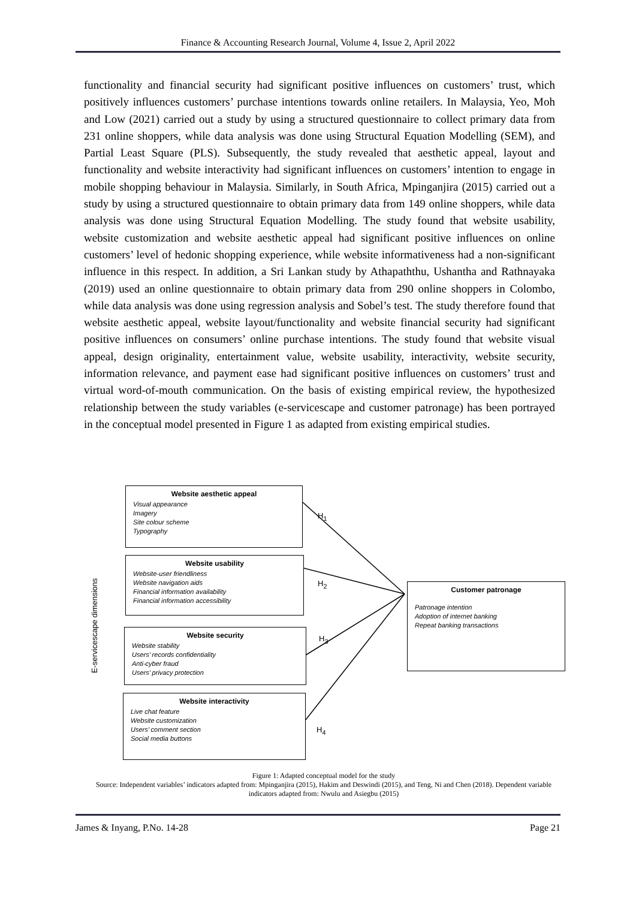Finance & Accounting Research Journal, Volume 4, Issue 2, April 2022
functionality and financial security had significant positive influences on customers’ trust, which positively influences customers’ purchase intentions towards online retailers. In Malaysia, Yeo, Moh and Low (2021) carried out a study by using a structured questionnaire to collect primary data from 231 online shoppers, while data analysis was done using Structural Equation Modelling (SEM), and Partial Least Square (PLS). Subsequently, the study revealed that aesthetic appeal, layout and functionality and website interactivity had significant influences on customers’ intention to engage in mobile shopping behaviour in Malaysia. Similarly, in South Africa, Mpinganjira (2015) carried out a study by using a structured questionnaire to obtain primary data from 149 online shoppers, while data analysis was done using Structural Equation Modelling. The study found that website usability, website customization and website aesthetic appeal had significant positive influences on online customers’ level of hedonic shopping experience, while website informativeness had a non-significant influence in this respect. In addition, a Sri Lankan study by Athapaththu, Ushantha and Rathnayaka (2019) used an online questionnaire to obtain primary data from 290 online shoppers in Colombo, while data analysis was done using regression analysis and Sobel’s test. The study therefore found that website aesthetic appeal, website layout/functionality and website financial security had significant positive influences on consumers’ online purchase intentions. The study found that website visual appeal, design originality, entertainment value, website usability, interactivity, website security, information relevance, and payment ease had significant positive influences on customers’ trust and virtual word-of-mouth communication. On the basis of existing empirical review, the hypothesized relationship between the study variables (e-servicescape and customer patronage) has been portrayed in the conceptual model presented in Figure 1 as adapted from existing empirical studies.
E-servicescape dimensions
Website aesthetic appeal
Visual appearance
Imagery
Site colour scheme
Typography
H<sub>1</sub>
Website usability
Website-user friendliness
Website navigation aids
Financial information availability
Financial information accessibility
H<sub>2</sub>
Customer patronage
Patronage intention
Adoption of internet banking
Repeat banking transactions
Website security
Website stability
Users’ records confidentiality
Anti-cyber fraud
Users’ privacy protection
H<sub>3</sub>
Website interactivity
Live chat feature
Website customization
Users’ comment section
Social media buttons
H<sub>4</sub>
Figure 1: Adapted conceptual model for the study
Source: Independent variables’ indicators adapted from: Mpinganjira (2015), Hakim and Deswindi (2015), and Teng, Ni and Chen (2018). Dependent variable indicators adapted from: Nwulu and Asiegbu (2015)
James & Inyang, P.No. 14-28 Page 21